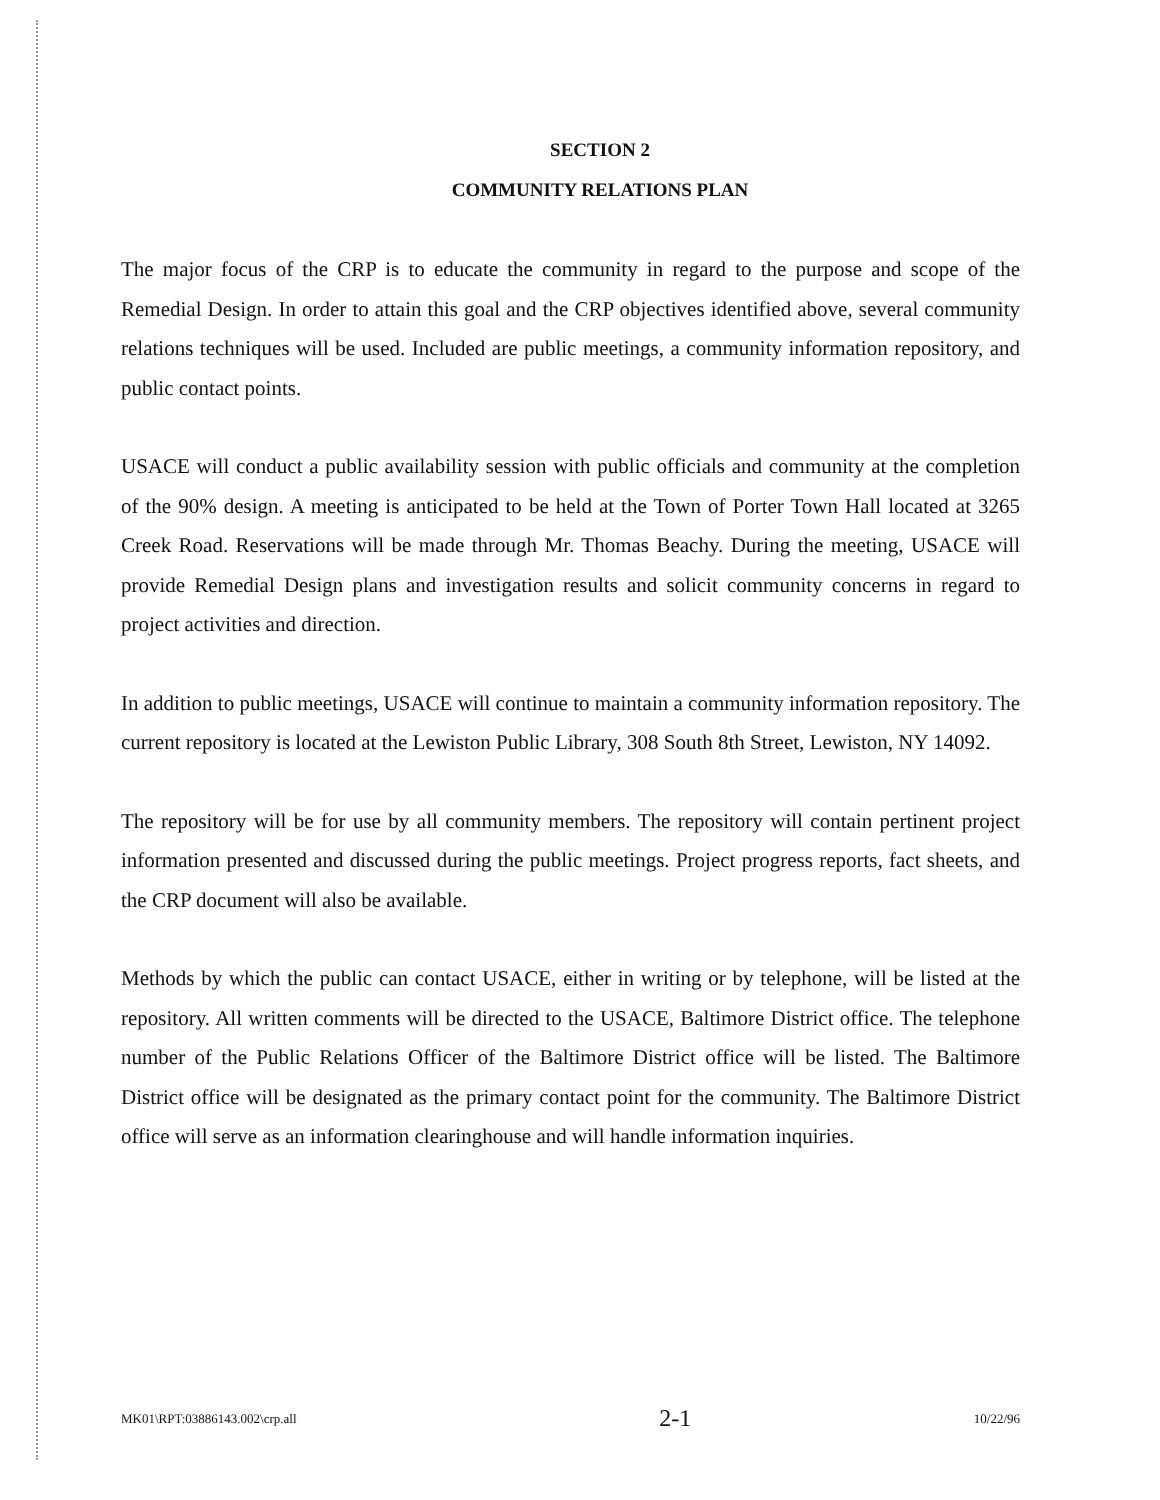SECTION 2
COMMUNITY RELATIONS PLAN
The major focus of the CRP is to educate the community in regard to the purpose and scope of the Remedial Design. In order to attain this goal and the CRP objectives identified above, several community relations techniques will be used. Included are public meetings, a community information repository, and public contact points.
USACE will conduct a public availability session with public officials and community at the completion of the 90% design. A meeting is anticipated to be held at the Town of Porter Town Hall located at 3265 Creek Road. Reservations will be made through Mr. Thomas Beachy. During the meeting, USACE will provide Remedial Design plans and investigation results and solicit community concerns in regard to project activities and direction.
In addition to public meetings, USACE will continue to maintain a community information repository. The current repository is located at the Lewiston Public Library, 308 South 8th Street, Lewiston, NY 14092.
The repository will be for use by all community members. The repository will contain pertinent project information presented and discussed during the public meetings. Project progress reports, fact sheets, and the CRP document will also be available.
Methods by which the public can contact USACE, either in writing or by telephone, will be listed at the repository. All written comments will be directed to the USACE, Baltimore District office. The telephone number of the Public Relations Officer of the Baltimore District office will be listed. The Baltimore District office will be designated as the primary contact point for the community. The Baltimore District office will serve as an information clearinghouse and will handle information inquiries.
MK01\RPT:03886143.002\crp.all 2-1 10/22/96